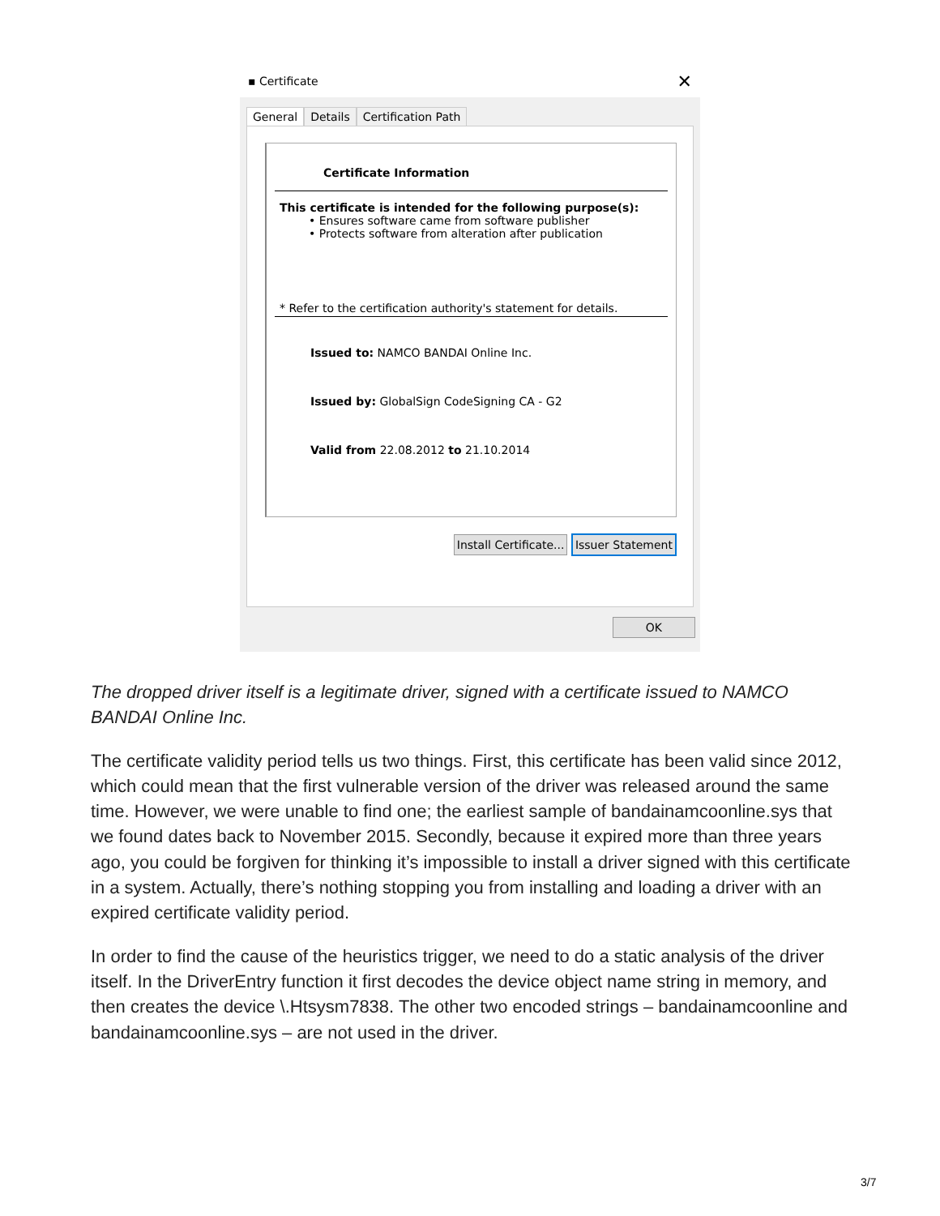▪ Certificate ✕
General Details Certification Path
Certificate Information
This certificate is intended for the following purpose(s):
• Ensures software came from software publisher
• Protects software from alteration after publication
* Refer to the certification authority's statement for details.
Issued to: NAMCO BANDAI Online Inc.
Issued by: GlobalSign CodeSigning CA - G2
Valid from 22.08.2012 to 21.10.2014
Install Certificate... Issuer Statement
OK
The dropped driver itself is a legitimate driver, signed with a certificate issued to NAMCO BANDAI Online Inc.
The certificate validity period tells us two things. First, this certificate has been valid since 2012, which could mean that the first vulnerable version of the driver was released around the same time. However, we were unable to find one; the earliest sample of bandainamcoonline.sys that we found dates back to November 2015. Secondly, because it expired more than three years ago, you could be forgiven for thinking it’s impossible to install a driver signed with this certificate in a system. Actually, there’s nothing stopping you from installing and loading a driver with an expired certificate validity period.
In order to find the cause of the heuristics trigger, we need to do a static analysis of the driver itself. In the DriverEntry function it first decodes the device object name string in memory, and then creates the device \.Htsysm7838. The other two encoded strings – bandainamcoonline and bandainamcoonline.sys – are not used in the driver.
3/7